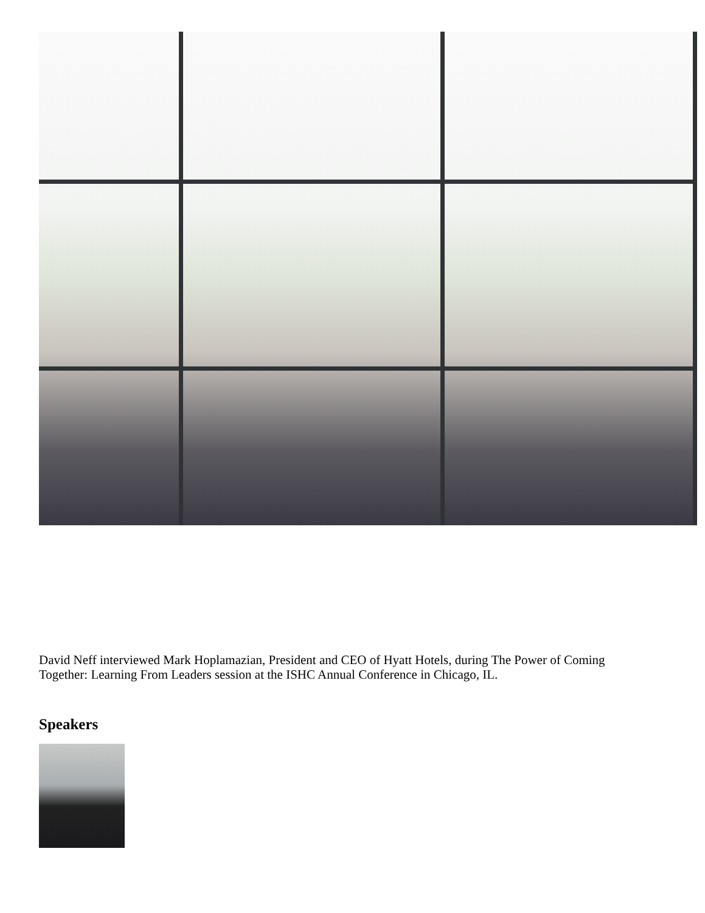David Neff interviewed Mark Hoplamazian, President and CEO of Hyatt Hotels, during The Power of Coming Together: Learning From Leaders session at the ISHC Annual Conference in Chicago, IL.
Speakers